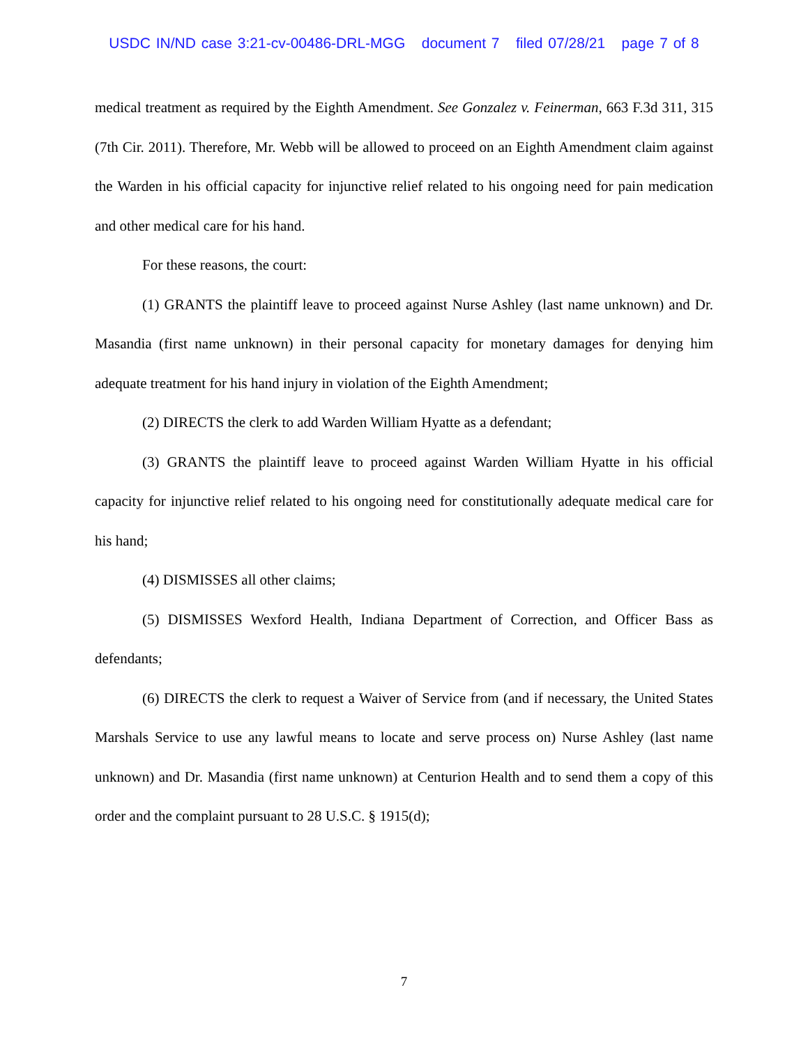USDC IN/ND case 3:21-cv-00486-DRL-MGG document 7 filed 07/28/21 page 7 of 8
medical treatment as required by the Eighth Amendment. See Gonzalez v. Feinerman, 663 F.3d 311, 315 (7th Cir. 2011). Therefore, Mr. Webb will be allowed to proceed on an Eighth Amendment claim against the Warden in his official capacity for injunctive relief related to his ongoing need for pain medication and other medical care for his hand.
For these reasons, the court:
(1) GRANTS the plaintiff leave to proceed against Nurse Ashley (last name unknown) and Dr. Masandia (first name unknown) in their personal capacity for monetary damages for denying him adequate treatment for his hand injury in violation of the Eighth Amendment;
(2) DIRECTS the clerk to add Warden William Hyatte as a defendant;
(3) GRANTS the plaintiff leave to proceed against Warden William Hyatte in his official capacity for injunctive relief related to his ongoing need for constitutionally adequate medical care for his hand;
(4) DISMISSES all other claims;
(5) DISMISSES Wexford Health, Indiana Department of Correction, and Officer Bass as defendants;
(6) DIRECTS the clerk to request a Waiver of Service from (and if necessary, the United States Marshals Service to use any lawful means to locate and serve process on) Nurse Ashley (last name unknown) and Dr. Masandia (first name unknown) at Centurion Health and to send them a copy of this order and the complaint pursuant to 28 U.S.C. § 1915(d);
7